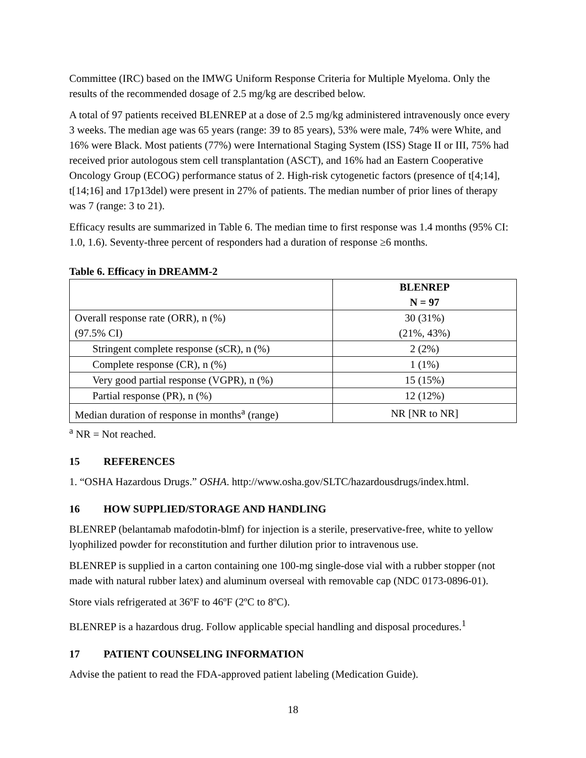Committee (IRC) based on the IMWG Uniform Response Criteria for Multiple Myeloma. Only the results of the recommended dosage of 2.5 mg/kg are described below.
A total of 97 patients received BLENREP at a dose of 2.5 mg/kg administered intravenously once every 3 weeks. The median age was 65 years (range: 39 to 85 years), 53% were male, 74% were White, and 16% were Black. Most patients (77%) were International Staging System (ISS) Stage II or III, 75% had received prior autologous stem cell transplantation (ASCT), and 16% had an Eastern Cooperative Oncology Group (ECOG) performance status of 2. High-risk cytogenetic factors (presence of t[4;14], t[14;16] and 17p13del) were present in 27% of patients. The median number of prior lines of therapy was 7 (range: 3 to 21).
Efficacy results are summarized in Table 6. The median time to first response was 1.4 months (95% CI: 1.0, 1.6). Seventy-three percent of responders had a duration of response ≥6 months.
Table 6. Efficacy in DREAMM-2
| | BLENREP N = 97 |
| --- | --- |
| Overall response rate (ORR), n (%) (97.5% CI) | 30 (31%) (21%, 43%) |
| Stringent complete response (sCR), n (%) | 2 (2%) |
| Complete response (CR), n (%) | 1 (1%) |
| Very good partial response (VGPR), n (%) | 15 (15%) |
| Partial response (PR), n (%) | 12 (12%) |
| Median duration of response in months<sup>a</sup> (range) | NR [NR to NR] |
<sup>a</sup> NR = Not reached.
15 REFERENCES
1. “OSHA Hazardous Drugs.” OSHA. http://www.osha.gov/SLTC/hazardousdrugs/index.html.
16 HOW SUPPLIED/STORAGE AND HANDLING
BLENREP (belantamab mafodotin-blmf) for injection is a sterile, preservative-free, white to yellow lyophilized powder for reconstitution and further dilution prior to intravenous use.
BLENREP is supplied in a carton containing one 100-mg single-dose vial with a rubber stopper (not made with natural rubber latex) and aluminum overseal with removable cap (NDC 0173-0896-01).
Store vials refrigerated at 36ºF to 46ºF (2ºC to 8ºC).
BLENREP is a hazardous drug. Follow applicable special handling and disposal procedures.<sup>1</sup>
17 PATIENT COUNSELING INFORMATION
Advise the patient to read the FDA-approved patient labeling (Medication Guide).
18